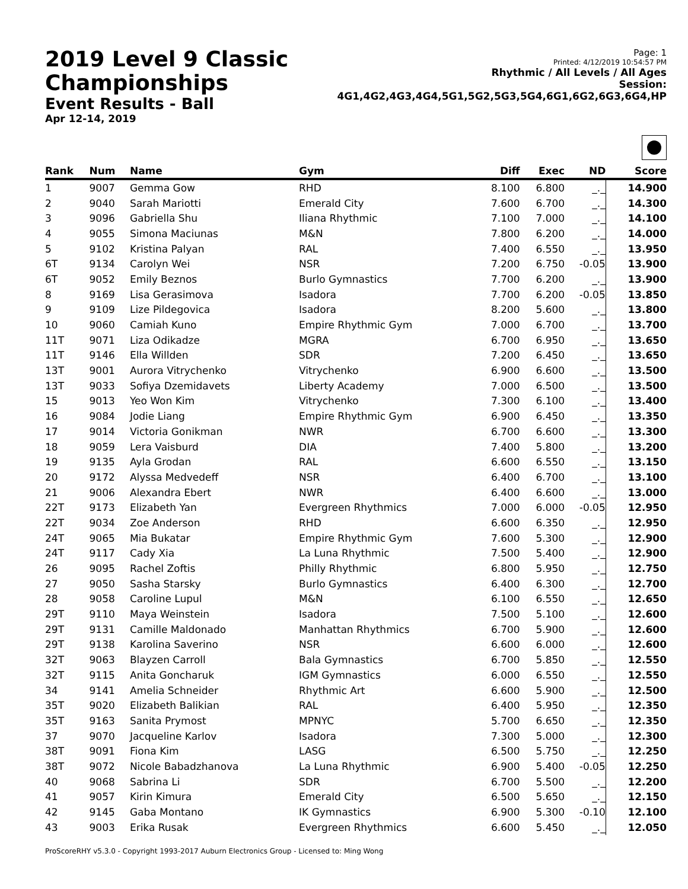2019 Level 9 Classic Championships
Event Results - Ball
Apr 12-14, 2019
Page: 1
Printed: 4/12/2019 10:54:57 PM
Rhythmic / All Levels / All Ages
Session: 4G1,4G2,4G3,4G4,5G1,5G2,5G3,5G4,6G1,6G2,6G3,6G4,HP
| Rank | Num | Name | Gym | Diff | Exec | ND | Score |
| --- | --- | --- | --- | --- | --- | --- | --- |
| 1 | 9007 | Gemma Gow | RHD | 8.100 | 6.800 | _._ | 14.900 |
| 2 | 9040 | Sarah Mariotti | Emerald City | 7.600 | 6.700 | _._ | 14.300 |
| 3 | 9096 | Gabriella Shu | Iliana Rhythmic | 7.100 | 7.000 | _._ | 14.100 |
| 4 | 9055 | Simona Maciunas | M&N | 7.800 | 6.200 | _._ | 14.000 |
| 5 | 9102 | Kristina Palyan | RAL | 7.400 | 6.550 | _._ | 13.950 |
| 6T | 9134 | Carolyn Wei | NSR | 7.200 | 6.750 | -0.05 | 13.900 |
| 6T | 9052 | Emily Beznos | Burlo Gymnastics | 7.700 | 6.200 | _._ | 13.900 |
| 8 | 9169 | Lisa Gerasimova | Isadora | 7.700 | 6.200 | -0.05 | 13.850 |
| 9 | 9109 | Lize Pildegovica | Isadora | 8.200 | 5.600 | _._ | 13.800 |
| 10 | 9060 | Camiah Kuno | Empire Rhythmic Gym | 7.000 | 6.700 | _._ | 13.700 |
| 11T | 9071 | Liza Odikadze | MGRA | 6.700 | 6.950 | _._ | 13.650 |
| 11T | 9146 | Ella Willden | SDR | 7.200 | 6.450 | _._ | 13.650 |
| 13T | 9001 | Aurora Vitrychenko | Vitrychenko | 6.900 | 6.600 | _._ | 13.500 |
| 13T | 9033 | Sofiya Dzemidavets | Liberty Academy | 7.000 | 6.500 | _._ | 13.500 |
| 15 | 9013 | Yeo Won Kim | Vitrychenko | 7.300 | 6.100 | _._ | 13.400 |
| 16 | 9084 | Jodie Liang | Empire Rhythmic Gym | 6.900 | 6.450 | _._ | 13.350 |
| 17 | 9014 | Victoria Gonikman | NWR | 6.700 | 6.600 | _._ | 13.300 |
| 18 | 9059 | Lera Vaisburd | DIA | 7.400 | 5.800 | _._ | 13.200 |
| 19 | 9135 | Ayla Grodan | RAL | 6.600 | 6.550 | _._ | 13.150 |
| 20 | 9172 | Alyssa Medvedeff | NSR | 6.400 | 6.700 | _._ | 13.100 |
| 21 | 9006 | Alexandra Ebert | NWR | 6.400 | 6.600 | _._ | 13.000 |
| 22T | 9173 | Elizabeth Yan | Evergreen Rhythmics | 7.000 | 6.000 | -0.05 | 12.950 |
| 22T | 9034 | Zoe Anderson | RHD | 6.600 | 6.350 | _._ | 12.950 |
| 24T | 9065 | Mia Bukatar | Empire Rhythmic Gym | 7.600 | 5.300 | _._ | 12.900 |
| 24T | 9117 | Cady Xia | La Luna Rhythmic | 7.500 | 5.400 | _._ | 12.900 |
| 26 | 9095 | Rachel Zoftis | Philly Rhythmic | 6.800 | 5.950 | _._ | 12.750 |
| 27 | 9050 | Sasha Starsky | Burlo Gymnastics | 6.400 | 6.300 | _._ | 12.700 |
| 28 | 9058 | Caroline Lupul | M&N | 6.100 | 6.550 | _._ | 12.650 |
| 29T | 9110 | Maya Weinstein | Isadora | 7.500 | 5.100 | _._ | 12.600 |
| 29T | 9131 | Camille Maldonado | Manhattan Rhythmics | 6.700 | 5.900 | _._ | 12.600 |
| 29T | 9138 | Karolina Saverino | NSR | 6.600 | 6.000 | _._ | 12.600 |
| 32T | 9063 | Blayzen Carroll | Bala Gymnastics | 6.700 | 5.850 | _._ | 12.550 |
| 32T | 9115 | Anita Goncharuk | IGM Gymnastics | 6.000 | 6.550 | _._ | 12.550 |
| 34 | 9141 | Amelia Schneider | Rhythmic Art | 6.600 | 5.900 | _._ | 12.500 |
| 35T | 9020 | Elizabeth Balikian | RAL | 6.400 | 5.950 | _._ | 12.350 |
| 35T | 9163 | Sanita Prymost | MPNYC | 5.700 | 6.650 | _._ | 12.350 |
| 37 | 9070 | Jacqueline Karlov | Isadora | 7.300 | 5.000 | _._ | 12.300 |
| 38T | 9091 | Fiona Kim | LASG | 6.500 | 5.750 | _._ | 12.250 |
| 38T | 9072 | Nicole Babadzhanova | La Luna Rhythmic | 6.900 | 5.400 | -0.05 | 12.250 |
| 40 | 9068 | Sabrina Li | SDR | 6.700 | 5.500 | _._ | 12.200 |
| 41 | 9057 | Kirin Kimura | Emerald City | 6.500 | 5.650 | _._ | 12.150 |
| 42 | 9145 | Gaba Montano | IK Gymnastics | 6.900 | 5.300 | -0.10 | 12.100 |
| 43 | 9003 | Erika Rusak | Evergreen Rhythmics | 6.600 | 5.450 | _._ | 12.050 |
ProScoreRHY v5.3.0 - Copyright 1993-2017 Auburn Electronics Group - Licensed to: Ming Wong